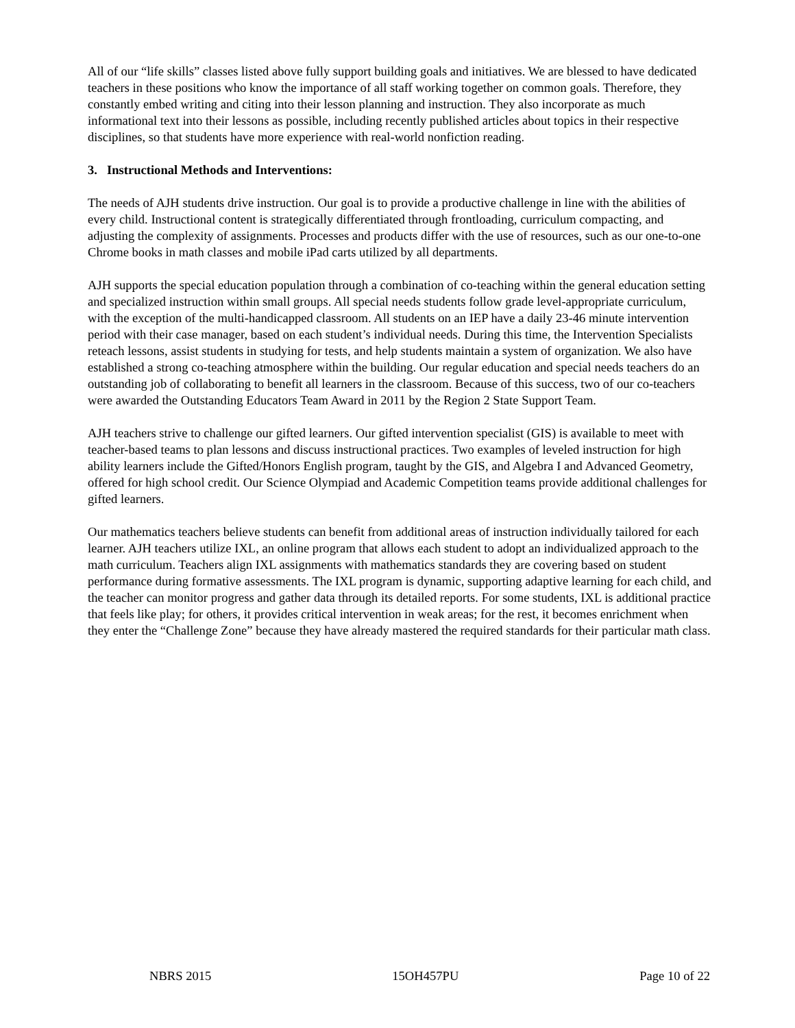All of our “life skills” classes listed above fully support building goals and initiatives. We are blessed to have dedicated teachers in these positions who know the importance of all staff working together on common goals. Therefore, they constantly embed writing and citing into their lesson planning and instruction. They also incorporate as much informational text into their lessons as possible, including recently published articles about topics in their respective disciplines, so that students have more experience with real-world nonfiction reading.
3. Instructional Methods and Interventions:
The needs of AJH students drive instruction. Our goal is to provide a productive challenge in line with the abilities of every child. Instructional content is strategically differentiated through frontloading, curriculum compacting, and adjusting the complexity of assignments. Processes and products differ with the use of resources, such as our one-to-one Chrome books in math classes and mobile iPad carts utilized by all departments.
AJH supports the special education population through a combination of co-teaching within the general education setting and specialized instruction within small groups. All special needs students follow grade level-appropriate curriculum, with the exception of the multi-handicapped classroom. All students on an IEP have a daily 23-46 minute intervention period with their case manager, based on each student’s individual needs. During this time, the Intervention Specialists reteach lessons, assist students in studying for tests, and help students maintain a system of organization. We also have established a strong co-teaching atmosphere within the building. Our regular education and special needs teachers do an outstanding job of collaborating to benefit all learners in the classroom. Because of this success, two of our co-teachers were awarded the Outstanding Educators Team Award in 2011 by the Region 2 State Support Team.
AJH teachers strive to challenge our gifted learners. Our gifted intervention specialist (GIS) is available to meet with teacher-based teams to plan lessons and discuss instructional practices. Two examples of leveled instruction for high ability learners include the Gifted/Honors English program, taught by the GIS, and Algebra I and Advanced Geometry, offered for high school credit. Our Science Olympiad and Academic Competition teams provide additional challenges for gifted learners.
Our mathematics teachers believe students can benefit from additional areas of instruction individually tailored for each learner. AJH teachers utilize IXL, an online program that allows each student to adopt an individualized approach to the math curriculum. Teachers align IXL assignments with mathematics standards they are covering based on student performance during formative assessments. The IXL program is dynamic, supporting adaptive learning for each child, and the teacher can monitor progress and gather data through its detailed reports. For some students, IXL is additional practice that feels like play; for others, it provides critical intervention in weak areas; for the rest, it becomes enrichment when they enter the “Challenge Zone” because they have already mastered the required standards for their particular math class.
NBRS 2015 15OH457PU Page 10 of 22